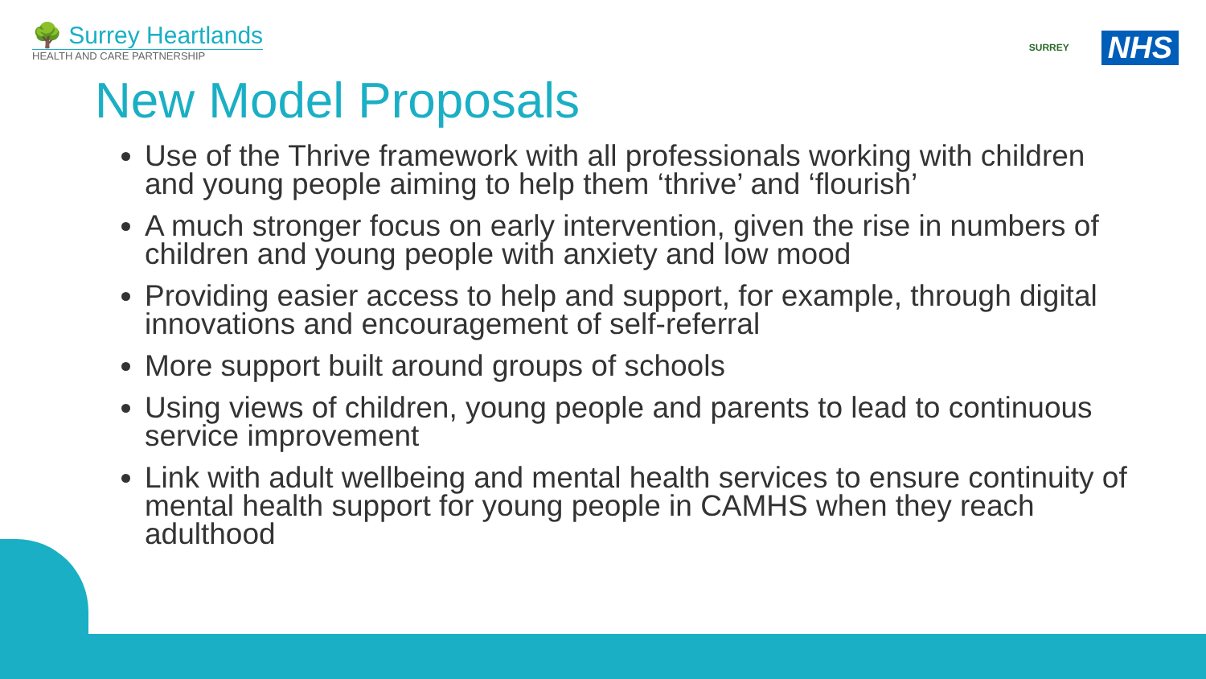🌳 Surrey Heartlands
HEALTH AND CARE PARTNERSHIP
SURREY
NHS
New Model Proposals
Use of the Thrive framework with all professionals working with children and young people aiming to help them ‘thrive’ and ‘flourish’
A much stronger focus on early intervention, given the rise in numbers of children and young people with anxiety and low mood
Providing easier access to help and support, for example, through digital innovations and encouragement of self-referral
More support built around groups of schools
Using views of children, young people and parents to lead to continuous service improvement
Link with adult wellbeing and mental health services to ensure continuity of mental health support for young people in CAMHS when they reach adulthood